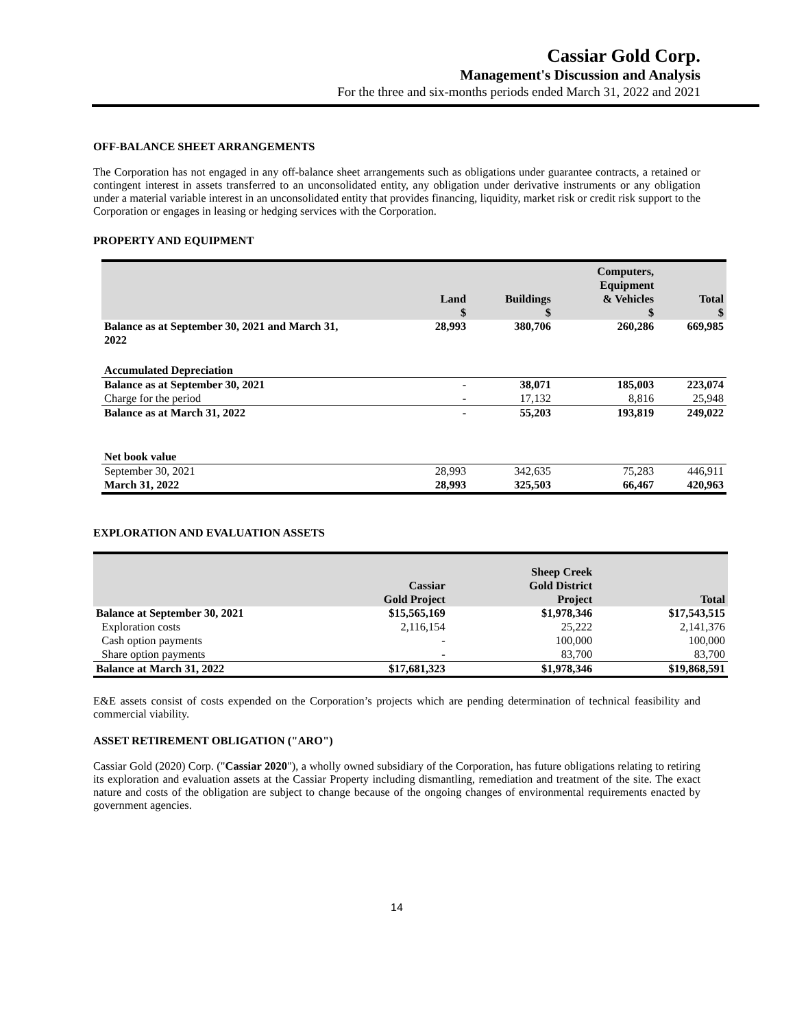Cassiar Gold Corp.
Management's Discussion and Analysis
For the three and six-months periods ended March 31, 2022 and 2021
OFF-BALANCE SHEET ARRANGEMENTS
The Corporation has not engaged in any off-balance sheet arrangements such as obligations under guarantee contracts, a retained or contingent interest in assets transferred to an unconsolidated entity, any obligation under derivative instruments or any obligation under a material variable interest in an unconsolidated entity that provides financing, liquidity, market risk or credit risk support to the Corporation or engages in leasing or hedging services with the Corporation.
PROPERTY AND EQUIPMENT
| | Land $ | Buildings $ | Computers, Equipment & Vehicles $ | Total $ |
| --- | --- | --- | --- | --- |
| Balance as at September 30, 2021 and March 31, 2022 | 28,993 | 380,706 | 260,286 | 669,985 |
| Accumulated Depreciation | | | | |
| Balance as at September 30, 2021 | - | 38,071 | 185,003 | 223,074 |
| Charge for the period | - | 17,132 | 8,816 | 25,948 |
| Balance as at March 31, 2022 | - | 55,203 | 193,819 | 249,022 |
| Net book value | | | | |
| September 30, 2021 | 28,993 | 342,635 | 75,283 | 446,911 |
| March 31, 2022 | 28,993 | 325,503 | 66,467 | 420,963 |
EXPLORATION AND EVALUATION ASSETS
| | Cassiar Gold Project | Sheep Creek Gold District Project | Total |
| --- | --- | --- | --- |
| Balance at September 30, 2021 | $15,565,169 | $1,978,346 | $17,543,515 |
| Exploration costs | 2,116,154 | 25,222 | 2,141,376 |
| Cash option payments | - | 100,000 | 100,000 |
| Share option payments | - | 83,700 | 83,700 |
| Balance at March 31, 2022 | $17,681,323 | $1,978,346 | $19,868,591 |
E&E assets consist of costs expended on the Corporation’s projects which are pending determination of technical feasibility and commercial viability.
ASSET RETIREMENT OBLIGATION ("ARO")
Cassiar Gold (2020) Corp. ("Cassiar 2020"), a wholly owned subsidiary of the Corporation, has future obligations relating to retiring its exploration and evaluation assets at the Cassiar Property including dismantling, remediation and treatment of the site. The exact nature and costs of the obligation are subject to change because of the ongoing changes of environmental requirements enacted by government agencies.
14